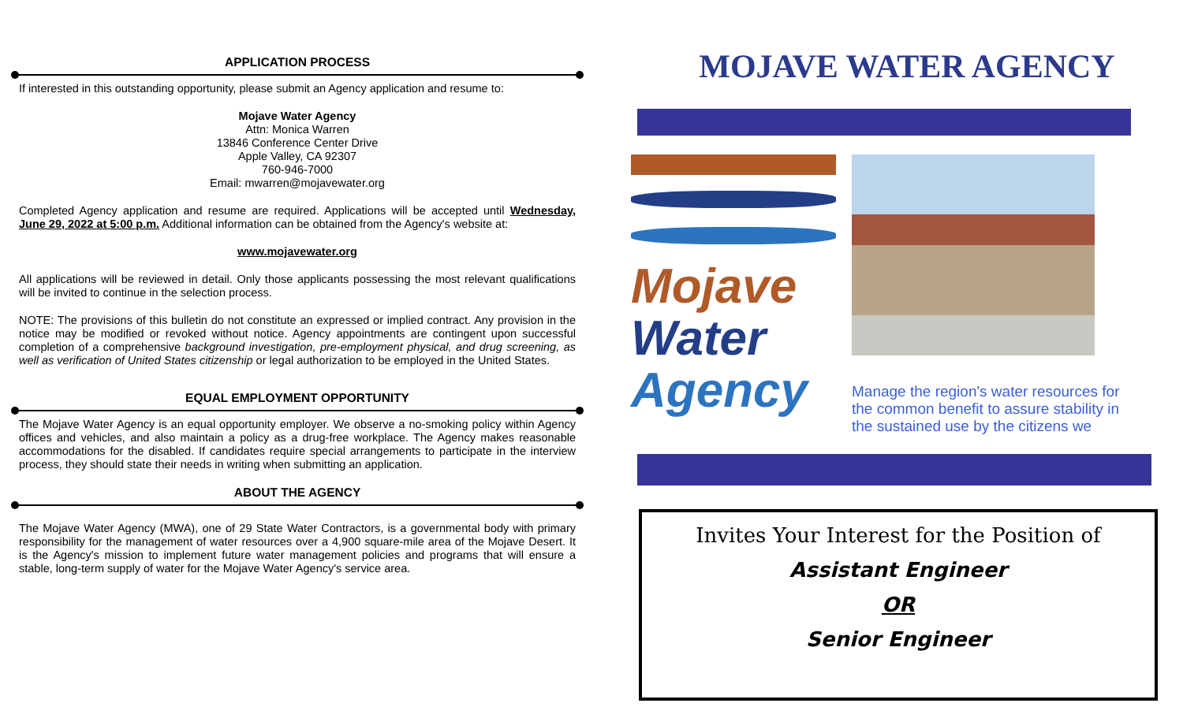APPLICATION PROCESS
If interested in this outstanding opportunity, please submit an Agency application and resume to:
Mojave Water Agency
Attn: Monica Warren
13846 Conference Center Drive
Apple Valley, CA 92307
760-946-7000
Email: mwarren@mojavewater.org
Completed Agency application and resume are required. Applications will be accepted until Wednesday, June 29, 2022 at 5:00 p.m. Additional information can be obtained from the Agency's website at:
www.mojavewater.org
All applications will be reviewed in detail. Only those applicants possessing the most relevant qualifications will be invited to continue in the selection process.
NOTE: The provisions of this bulletin do not constitute an expressed or implied contract. Any provision in the notice may be modified or revoked without notice. Agency appointments are contingent upon successful completion of a comprehensive background investigation, pre-employment physical, and drug screening, as well as verification of United States citizenship or legal authorization to be employed in the United States.
EQUAL EMPLOYMENT OPPORTUNITY
The Mojave Water Agency is an equal opportunity employer. We observe a no-smoking policy within Agency offices and vehicles, and also maintain a policy as a drug-free workplace. The Agency makes reasonable accommodations for the disabled. If candidates require special arrangements to participate in the interview process, they should state their needs in writing when submitting an application.
ABOUT THE AGENCY
The Mojave Water Agency (MWA), one of 29 State Water Contractors, is a governmental body with primary responsibility for the management of water resources over a 4,900 square-mile area of the Mojave Desert. It is the Agency's mission to implement future water management policies and programs that will ensure a stable, long-term supply of water for the Mojave Water Agency's service area.
MOJAVE WATER AGENCY
Mojave
Water
Agency
Manage the region's water resources for the common benefit to assure stability in the sustained use by the citizens we
Invites Your Interest for the Position of
Assistant Engineer
OR
Senior Engineer